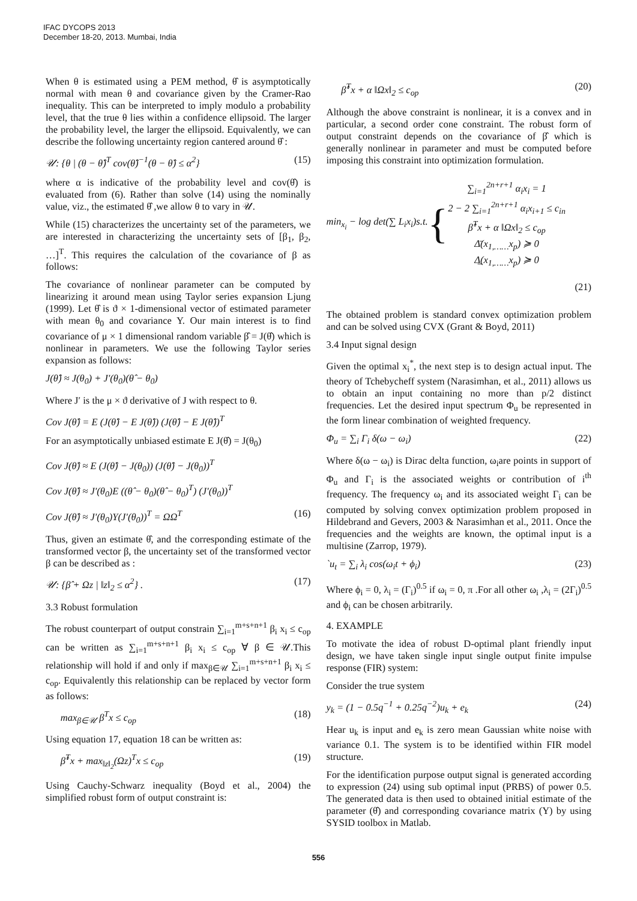IFAC DYCOPS 2013
December 18-20, 2013. Mumbai, India
When θ is estimated using a PEM method, θ̂ is asymptotically normal with mean θ and covariance given by the Cramer-Rao inequality. This can be interpreted to imply modulo a probability level, that the true θ lies within a confidence ellipsoid. The larger the probability level, the larger the ellipsoid. Equivalently, we can describe the following uncertainty region cantered around θ̂ :
𝒰: {θ | (θ − θ̂)<sup>T</sup> cov(θ̂)<sup>−1</sup>(θ − θ̂) ≤ α<sup>2</sup>} (15)
where α is indicative of the probability level and cov(θ̂) is evaluated from (6). Rather than solve (14) using the nominally value, viz., the estimated θ̂ ,we allow θ to vary in 𝒰.
While (15) characterizes the uncertainty set of the parameters, we are interested in characterizing the uncertainty sets of [β<sub>1</sub>, β<sub>2</sub>, …]<sup>T</sup>. This requires the calculation of the covariance of β as follows:
The covariance of nonlinear parameter can be computed by linearizing it around mean using Taylor series expansion Ljung (1999). Let θ̂ is ϑ × 1-dimensional vector of estimated parameter with mean θ<sub>0</sub> and covariance Y. Our main interest is to find covariance of μ × 1 dimensional random variable β̂ = J(θ̂) which is nonlinear in parameters. We use the following Taylor series expansion as follows:
J(θ̂) ≈ J(θ<sub>0</sub>) + J′(θ<sub>0</sub>)(θ̂ − θ<sub>0</sub>)
Where J′ is the μ × ϑ derivative of J with respect to θ.
Cov J(θ̂) = E (J(θ̂) − E J(θ̂)) (J(θ̂) − E J(θ̂))<sup>T</sup>
For an asymptotically unbiased estimate E J(θ̂) = J(θ<sub>0</sub>)
Cov J(θ̂) ≈ E (J(θ̂) − J(θ<sub>0</sub>)) (J(θ̂) − J(θ<sub>0</sub>))<sup>T</sup>
Cov J(θ̂) ≈ J′(θ<sub>0</sub>)E ((θ̂ − θ<sub>0</sub>)(θ̂ − θ<sub>0</sub>)<sup>T</sup>) (J′(θ<sub>0</sub>))<sup>T</sup>
Cov J(θ̂) ≈ J′(θ<sub>0</sub>)Y(J′(θ<sub>0</sub>))<sup>T</sup> = ΩΩ<sup>T</sup> (16)
Thus, given an estimate θ̂, and the corresponding estimate of the transformed vector β, the uncertainty set of the transformed vector β can be described as :
𝒰: {β̂ + Ωz | ‖z‖<sub>2</sub> ≤ α<sup>2</sup>} . (17)
3.3 Robust formulation
The robust counterpart of output constrain ∑<sub>i=1</sub><sup>m+s+n+1</sup> β<sub>i</sub> x<sub>i</sub> ≤ c<sub>op</sub> can be written as ∑<sub>i=1</sub><sup>m+s+n+1</sup> β<sub>i</sub> x<sub>i</sub> ≤ c<sub>op</sub> ∀ β ∈ 𝒰.This relationship will hold if and only if max<sub>β∈𝒰</sub> ∑<sub>i=1</sub><sup>m+s+n+1</sup> β<sub>i</sub> x<sub>i</sub> ≤ c<sub>op</sub>. Equivalently this relationship can be replaced by vector form as follows:
max<sub>β∈𝒰</sub> β<sup>T</sup>x ≤ c<sub>op</sub> (18)
Using equation 17, equation 18 can be written as:
β̂<sup>T</sup>x + max<sub>‖z‖<sub>2</sub></sub>(Ωz)<sup>T</sup>x ≤ c<sub>op</sub> (19)
Using Cauchy-Schwarz inequality (Boyd et al., 2004) the simplified robust form of output constraint is:
β̂<sup>T</sup>x + α ‖Ωx‖<sub>2</sub> ≤ c<sub>op</sub> (20)
Although the above constraint is nonlinear, it is a convex and in particular, a second order cone constraint. The robust form of output constraint depends on the covariance of β̂ which is generally nonlinear in parameter and must be computed before imposing this constraint into optimization formulation.
min<sub>x<sub>i</sub></sub> − log det(∑ L<sub>i</sub>x<sub>i</sub>)s.t. { ∑<sub>i=1</sub><sup>2n+r+1</sup> α<sub>i</sub>x<sub>i</sub> = 1
2 − 2 ∑<sub>i=1</sub><sup>2n+r+1</sup> α<sub>i</sub>x<sub>i+1</sub> ≤ c<sub>in</sub>
β̂<sup>T</sup>x + α ‖Ωx‖<sub>2</sub> ≤ c<sub>op</sub>
Δ̄(x<sub>1,……</sub>x<sub>p</sub>) ≽ 0
Δ̲(x<sub>1,……</sub>x<sub>p</sub>) ≽ 0
(21)
The obtained problem is standard convex optimization problem and can be solved using CVX (Grant & Boyd, 2011)
3.4 Input signal design
Given the optimal x<sub>i</sub><sup>*</sup>, the next step is to design actual input. The theory of Tchebycheff system (Narasimhan, et al., 2011) allows us to obtain an input containing no more than p/2 distinct frequencies. Let the desired input spectrum Φ<sub>u</sub> be represented in the form linear combination of weighted frequency.
Φ<sub>u</sub> = ∑<sub>i</sub> Γ<sub>i</sub> δ(ω − ω<sub>i</sub>) (22)
Where δ(ω − ω<sub>i</sub>) is Dirac delta function, ω<sub>i</sub>are points in support of Φ<sub>u</sub> and Γ<sub>i</sub> is the associated weights or contribution of i<sup>th</sup> frequency. The frequency ω<sub>i</sub> and its associated weight Γ<sub>i</sub> can be computed by solving convex optimization problem proposed in Hildebrand and Gevers, 2003 & Narasimhan et al., 2011. Once the frequencies and the weights are known, the optimal input is a multisine (Zarrop, 1979).
`u<sub>t</sub> = ∑<sub>i</sub> λ<sub>i</sub> cos(ω<sub>i</sub>t + ϕ<sub>i</sub>) (23)
Where ϕ<sub>i</sub> = 0, λ<sub>i</sub> = (Γ<sub>i</sub>)<sup>0.5</sup> if ω<sub>i</sub> = 0, π .For all other ω<sub>i</sub> ,λ<sub>i</sub> = (2Γ<sub>i</sub>)<sup>0.5</sup> and ϕ<sub>i</sub> can be chosen arbitrarily.
4. EXAMPLE
To motivate the idea of robust D-optimal plant friendly input design, we have taken single input single output finite impulse response (FIR) system:
Consider the true system
y<sub>k</sub> = (1 − 0.5q<sup>−1</sup> + 0.25q<sup>−2</sup>)u<sub>k</sub> + e<sub>k</sub> (24)
Hear u<sub>k</sub> is input and e<sub>k</sub> is zero mean Gaussian white noise with variance 0.1. The system is to be identified within FIR model structure.
For the identification purpose output signal is generated according to expression (24) using sub optimal input (PRBS) of power 0.5. The generated data is then used to obtained initial estimate of the parameter (θ̂) and corresponding covariance matrix (Y) by using SYSID toolbox in Matlab.
556